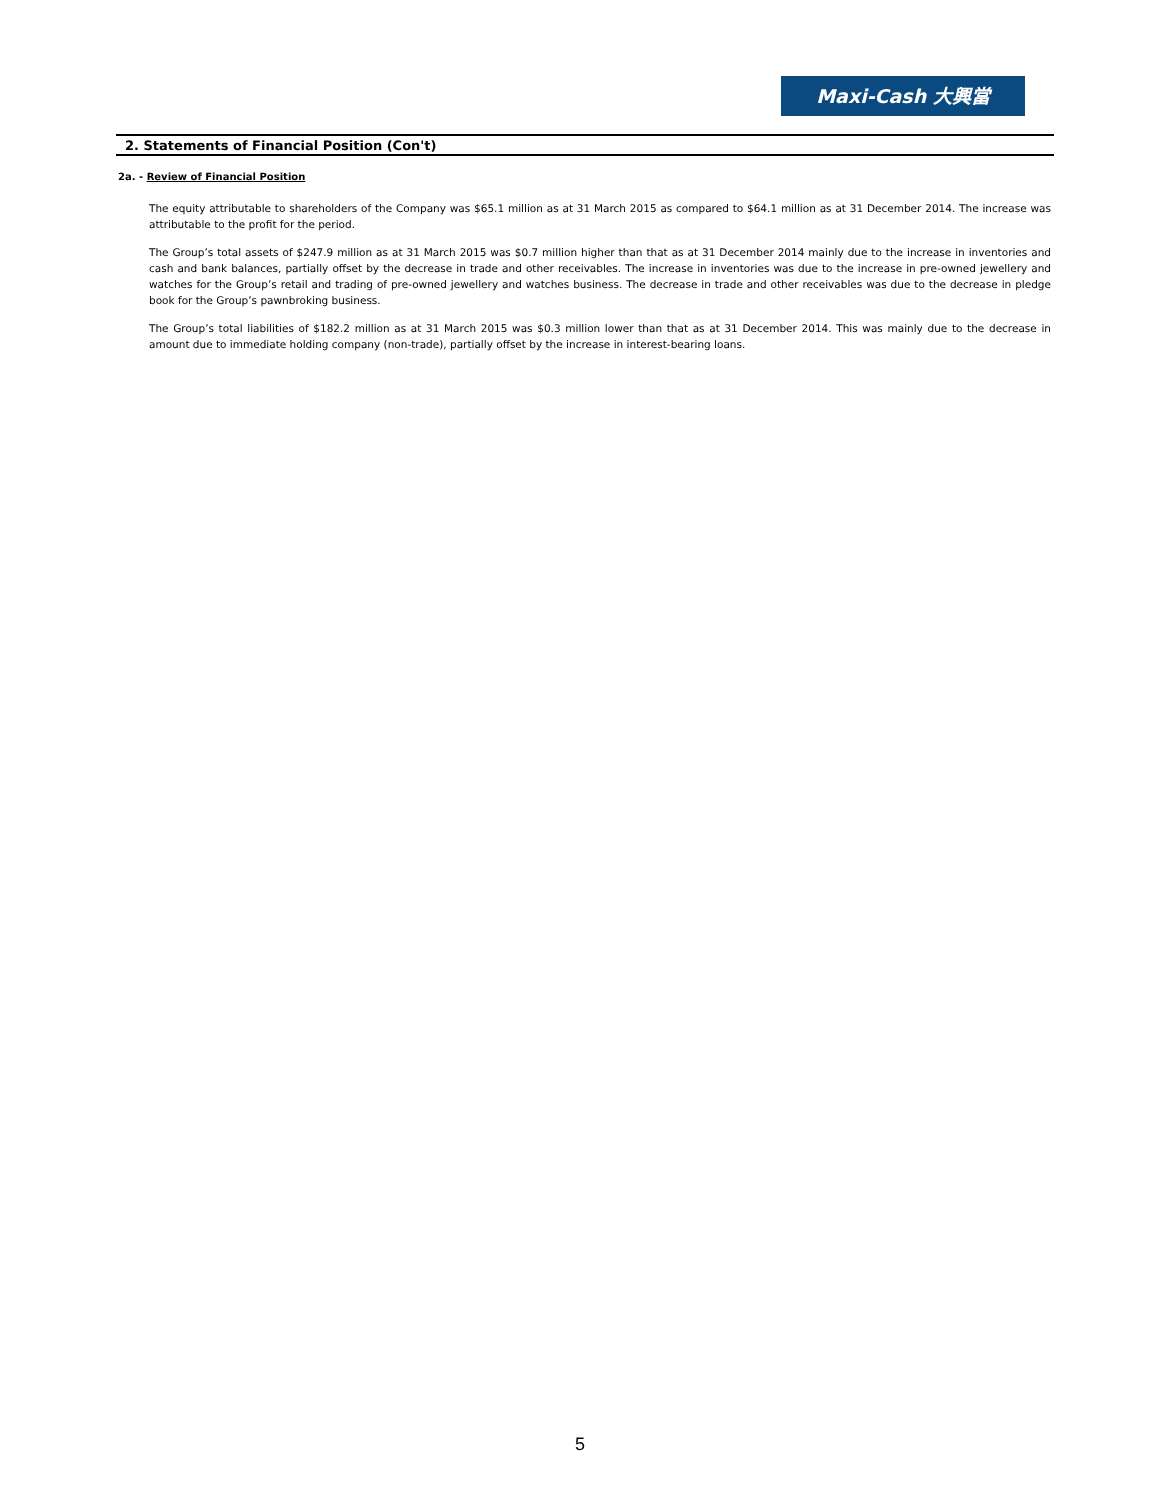Maxi-Cash 大興當
2. Statements of Financial Position (Con't)
2a. - Review of Financial Position
The equity attributable to shareholders of the Company was $65.1 million as at 31 March 2015 as compared to $64.1 million as at 31 December 2014. The increase was attributable to the profit for the period.
The Group’s total assets of $247.9 million as at 31 March 2015 was $0.7 million higher than that as at 31 December 2014 mainly due to the increase in inventories and cash and bank balances, partially offset by the decrease in trade and other receivables. The increase in inventories was due to the increase in pre-owned jewellery and watches for the Group’s retail and trading of pre-owned jewellery and watches business. The decrease in trade and other receivables was due to the decrease in pledge book for the Group’s pawnbroking business.
The Group’s total liabilities of $182.2 million as at 31 March 2015 was $0.3 million lower than that as at 31 December 2014. This was mainly due to the decrease in amount due to immediate holding company (non-trade), partially offset by the increase in interest-bearing loans.
5